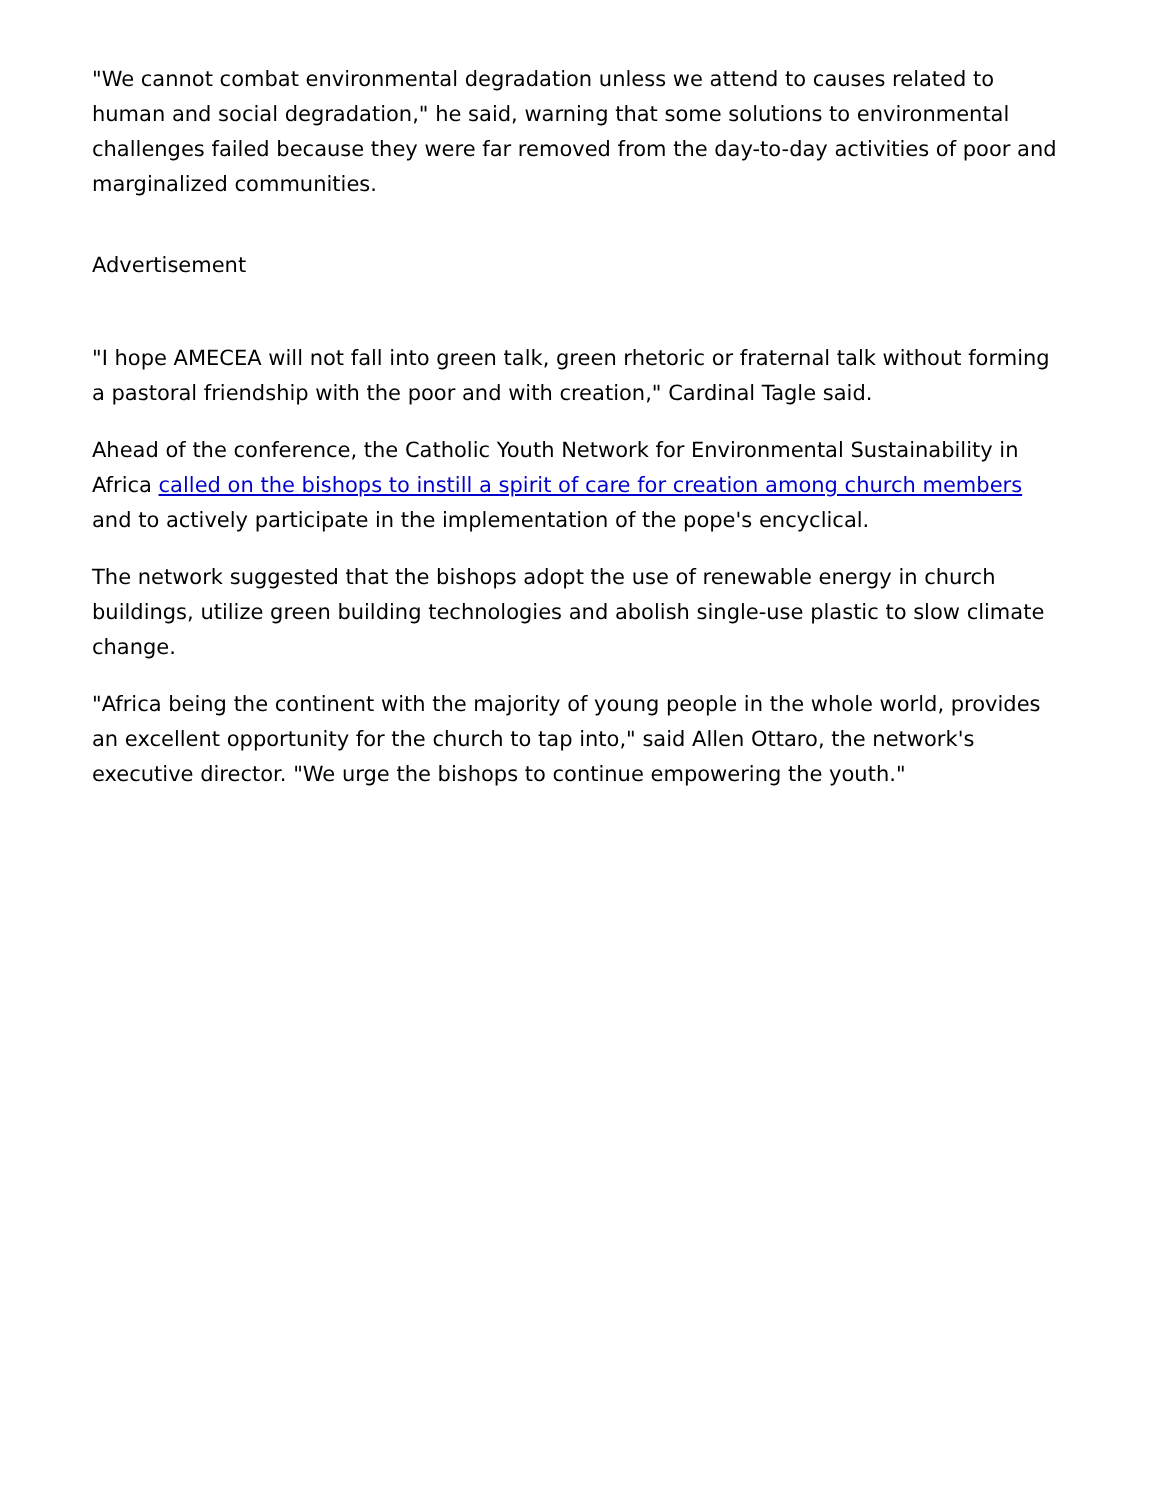"We cannot combat environmental degradation unless we attend to causes related to human and social degradation," he said, warning that some solutions to environmental challenges failed because they were far removed from the day-to-day activities of poor and marginalized communities.
Advertisement
"I hope AMECEA will not fall into green talk, green rhetoric or fraternal talk without forming a pastoral friendship with the poor and with creation," Cardinal Tagle said.
Ahead of the conference, the Catholic Youth Network for Environmental Sustainability in Africa called on the bishops to instill a spirit of care for creation among church members and to actively participate in the implementation of the pope's encyclical.
The network suggested that the bishops adopt the use of renewable energy in church buildings, utilize green building technologies and abolish single-use plastic to slow climate change.
"Africa being the continent with the majority of young people in the whole world, provides an excellent opportunity for the church to tap into," said Allen Ottaro, the network's executive director. "We urge the bishops to continue empowering the youth."